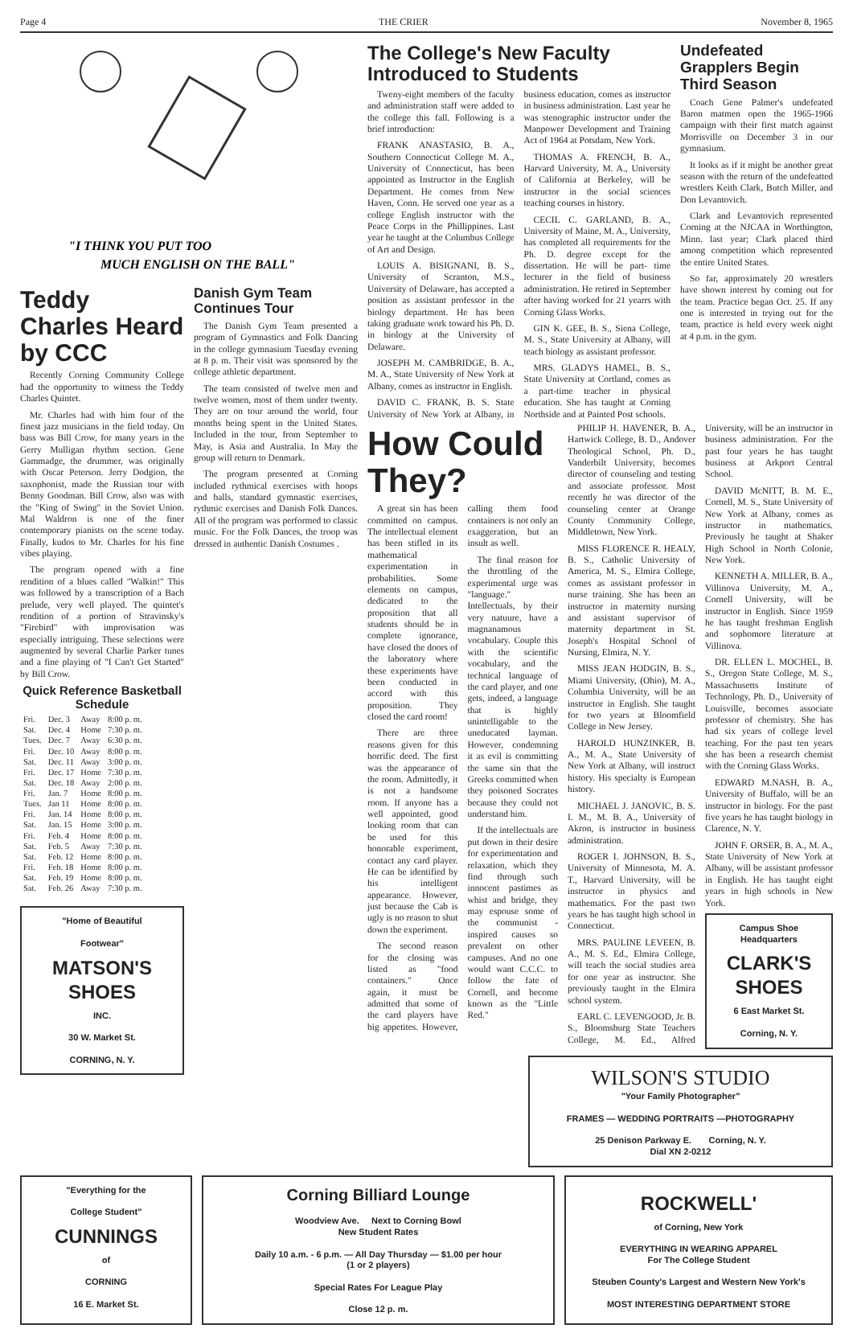Page 4 THE CRIER November 8, 1965
"I THINK YOU PUT TOO
MUCH ENGLISH ON THE BALL"
Teddy Charles Heard by CCC
Recently Corning Community College had the opportunity to witness the Teddy Charles Quintet.
Mr. Charles had with him four of the finest jazz musicians in the field today. On bass was Bill Crow, for many years in the Gerry Mulligan rhythm section. Gene Gammadge, the drummer, was originally with Oscar Peterson. Jerry Dodgion, the saxophonist, made the Russian tour with Benny Goodman. Bill Crow, also was with the "King of Swing" in the Soviet Union. Mal Waldron is one of the finer contemporary pianists on the scene today. Finally, kudos to Mr. Charles for his fine vibes playing.
The program opened with a fine rendition of a blues called "Walkin!" This was followed by a transcription of a Bach prelude, very well played. The quintet's rendition of a portion of Stravinsky's "Firebird" with improvisation was especially intriguing. These selections were augmented by several Charlie Parker tunes and a fine playing of "I Can't Get Started" by Bill Crow.
Quick Reference Basketball Schedule
| Fri. | Dec. 3 | Away | 8:00 p. m. |
| Sat. | Dec. 4 | Home | 7:30 p. m. |
| Tues. | Dec. 7 | Away | 6:30 p. m. |
| Fri. | Dec. 10 | Away | 8:00 p. m. |
| Sat. | Dec. 11 | Away | 3:00 p. m. |
| Fri. | Dec. 17 | Home | 7:30 p. m. |
| Sat. | Dec. 18 | Away | 2:00 p. m. |
| Fri. | Jan. 7 | Home | 8:00 p. m. |
| Tues. | Jan 11 | Home | 8:00 p. m. |
| Fri. | Jan. 14 | Home | 8:00 p. m. |
| Sat. | Jan. 15 | Home | 3:00 p. m. |
| Fri. | Feb. 4 | Home | 8:00 p. m. |
| Sat. | Feb. 5 | Away | 7:30 p. m. |
| Sat. | Feb. 12 | Home | 8:00 p. m. |
| Fri. | Feb. 18 | Home | 8:00 p. m. |
| Sat. | Feb. 19 | Home | 8:00 p. m. |
| Sat. | Feb. 26 | Away | 7:30 p. m. |
"Home of Beautiful
Footwear"
MATSON'S SHOES
INC.
30 W. Market St.
CORNING, N. Y.
Danish Gym Team Continues Tour
The Danish Gym Team presented a program of Gymnastics and Folk Dancing in the college gymnasium Tuesday evening at 8 p. m. Their visit was sponsored by the college athletic department.
The team consisted of twelve men and twelve women, most of them under twenty. They are on tour around the world, four months being spent in the United States. Included in the tour, from September to May, is Asia and Australia. In May the group will return to Denmark.
The program presented at Corning included rythmical exercises with hoops and balls, standard gymnastic exercises, rythmic exercises and Danish Folk Dances. All of the program was performed to classic music. For the Folk Dances, the troop was dressed in authentic Danish Costumes .
The College's New Faculty Introduced to Students
Tweny-eight members of the faculty and administration staff were added to the college this fall. Following is a brief introduction:
FRANK ANASTASIO, B. A., Southern Connecticut College M. A., University of Connecticut, has been appointed as Instructor in the English Department. He comes from New Haven, Conn. He served one year as a college English instructor with the Peace Corps in the Phillippines. Last year he taught at the Columbus College of Art and Design.
LOUIS A. BISIGNANI, B. S., University of Scranton, M.S., University of Delaware, has accepted a position as assistant professor in the biology department. He has been taking graduate work toward his Ph. D. in biology at the University of Delaware.
JOSEPH M. CAMBRIDGE, B. A., M. A., State University of New York at Albany, comes as instructor in English.
DAVID C. FRANK, B. S. State University of New York at Albany, in business education, comes as instructor in business administration. Last year he was stenographic instructor under the Manpower Development and Training Act of 1964 at Potsdam, New York.
THOMAS A. FRENCH, B. A., Harvard University, M. A., University of California at Berkeley, will be instructor in the social sciences teaching courses in history.
CECIL C. GARLAND, B. A., University of Maine, M. A., University, has completed all requirements for the Ph. D. degree except for the dissertation. He will be part- time lecturer in the field of business administration. He retired in September after having worked for 21 yearrs with Corning Glass Works.
GIN K. GEE, B. S., Siena College, M. S., State University at Albany, will teach biology as assistant professor.
MRS. GLADYS HAMEL, B. S., State University at Cortland, comes as a part-time teacher in physical education. She has taught at Corning Northside and at Painted Post schools.
Undefeated Grapplers Begin Third Season
Coach Gene Palmer's undefeated Baron matmen open the 1965-1966 campaign with their first match against Morrisville on December 3 in our gymnasium.
It looks as if it might be another great season with the return of the undefeatted wrestlers Keith Clark, Butch Miller, and Don Levantovich.
Clark and Levantovich represented Corning at the NJCAA in Worthington, Minn. last year; Clark placed third among competition which represented the entire United States.
So far, approximately 20 wrestlers have shown interest by coming out for the team. Practice began Oct. 25. If any one is interested in trying out for the team, practice is held every week night at 4 p.m. in the gym.
How Could They?
A great sin has been committed on campus. The intellectual element has been stifled in its mathematical experimentation in probabilities. Some elements on campus, dedicated to the proposition that all students should be in complete ignorance, have closed the doors of the laboratory where these experiments have been conducted in accord with this proposition. They closed the card room!
There are three reasons given for this horrific deed. The first was the appearance of the room. Admittedly, it is not a handsome room. If anyone has a well appointed, good looking room that can be used for this honorable experiment, contact any card player. He can be identified by his intelligent appearance. However, just because the Cab is ugly is no reason to shut down the experiment.
The second reason for the closing was listed as "food containers." Once again, it must be admitted that some of the card players have big appetites. However, calling them food containers is not only an exaggeration, but an insult as well.
The final reason for the throttling of the experimental urge was "language." Intellectuals, by their very natuure, have a magnanamous vocabulary. Couple this with the scientific vocabulary, and the technical language of the card player, and one gets, indeed, a language that is highly unintelligable to the uneducated layman. However, condemning it as evil is committing the same sin that the Greeks committed when they poisoned Socrates because they could not understand him.
If the intellectuals are put down in their desire for experimentation and relaxation, which they find through such innocent pastimes as whist and bridge, they may espouse some of the communist - inspired causes so prevalent on other campuses. And no one would want C.C.C. to follow the fate of Cornell, and become known as the "Little Red."
PHILIP H. HAVENER, B. A., Hartwick College, B. D., Andover Theological School, Ph. D., Vanderbilt University, becomes director of counseling and testing and associate professor. Most recently he was director of the counseling center at Orange County Community College, Middletown, New York.
MISS FLORENCE R. HEALY, B. S., Catholic University of America, M. S., Elmira College, comes as assistant professor in nurse training. She has been an instructor in maternity nursing and assistant supervisor of maternity department in St. Joseph's Hospital School of Nursing, Elmira, N. Y.
MISS JEAN HODGIN, B. S., Miami University, (Ohio), M. A., Columbia University, will be an instructor in English. She taught for two years at Bloomfield College in New Jersey.
HAROLD HUNZINKER, B. A., M. A., State University of New York at Albany, will instruct history. His specialty is European history.
MICHAEL J. JANOVIC, B. S. I. M., M. B. A., University of Akron, is instructor in business administration.
ROGER I. JOHNSON, B. S., University of Minnesota, M. A. T., Harvard University, will be instructor in physics and mathematics. For the past two years he has taught high school in Connecticut.
MRS. PAULINE LEVEEN, B. A., M. S. Ed., Elmira College, will teach the social studies area for one year as instructor. She previously taught in the Elmira school system.
EARL C. LEVENGOOD, Jr. B. S., Bloomsburg State Teachers College, M. Ed., Alfred University, will be an instructor in business administration. For the past four years he has taught business at Arkport Central School.
DAVID McNITT, B. M. E., Cornell, M. S., State University of New York at Albany, comes as instructor in mathematics. Previously he taught at Shaker High School in North Colonie, New York.
KENNETH A. MILLER, B. A., Villinova University, M. A., Cornell University, will be instructor in English. Since 1959 he has taught freshman English and sophomore literature at Villinova.
DR. ELLEN L. MOCHEL, B. S., Oregon State College, M. S., Massachusetts Institute of Technology, Ph. D., University of Louisville, becomes associate professor of chemistry. She has had six years of college level teaching. For the past ten years she has been a research chemist with the Corning Glass Works.
EDWARD M.NASH, B. A., University of Buffalo, will be an instructor in biology. For the past five years he has taught biology in Clarence, N. Y.
JOHN F. ORSER, B. A., M. A., State University of New York at Albany, will be assistant professor in English. He has taught eight years in high schools in New York.
Campus Shoe Headquarters
CLARK'S SHOES
6 East Market St.
Corning, N. Y.
WILSON'S STUDIO
"Your Family Photographer"
FRAMES — WEDDING PORTRAITS —PHOTOGRAPHY
25 Denison Parkway E. Corning, N. Y.
Dial XN 2-0212
"Everything for the
College Student"
CUNNINGS
of
CORNING
16 E. Market St.
Corning Billiard Lounge
Woodview Ave. Next to Corning Bowl
New Student Rates
Daily 10 a.m. - 6 p.m. — All Day Thursday — $1.00 per hour
(1 or 2 players)
Special Rates For League Play
Close 12 p. m.
ROCKWELL'
of Corning, New York
EVERYTHING IN WEARING APPAREL
For The College Student
Steuben County's Largest and Western New York's
MOST INTERESTING DEPARTMENT STORE